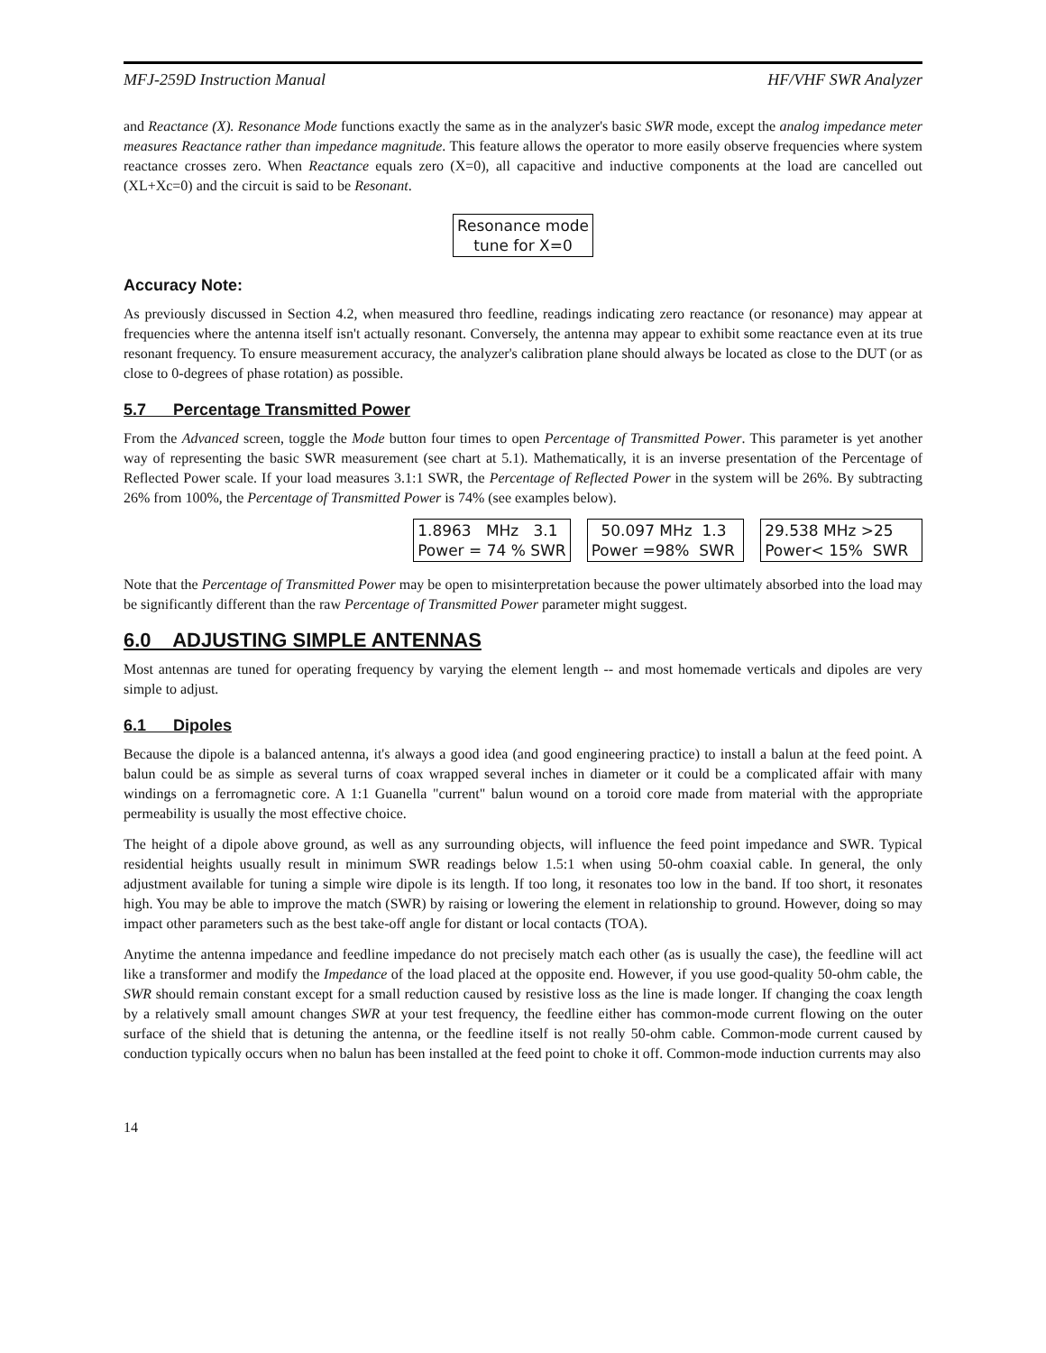MFJ-259D Instruction Manual HF/VHF SWR Analyzer
and Reactance (X). Resonance Mode functions exactly the same as in the analyzer's basic SWR mode, except the analog impedance meter measures Reactance rather than impedance magnitude. This feature allows the operator to more easily observe frequencies where system reactance crosses zero. When Reactance equals zero (X=0), all capacitive and inductive components at the load are cancelled out (XL+Xc=0) and the circuit is said to be Resonant.
Resonance mode tune for X=0
Accuracy Note:
As previously discussed in Section 4.2, when measured thro feedline, readings indicating zero reactance (or resonance) may appear at frequencies where the antenna itself isn't actually resonant. Conversely, the antenna may appear to exhibit some reactance even at its true resonant frequency. To ensure measurement accuracy, the analyzer's calibration plane should always be located as close to the DUT (or as close to 0-degrees of phase rotation) as possible.
5.7 Percentage Transmitted Power
From the Advanced screen, toggle the Mode button four times to open Percentage of Transmitted Power. This parameter is yet another way of representing the basic SWR measurement (see chart at 5.1). Mathematically, it is an inverse presentation of the Percentage of Reflected Power scale. If your load measures 3.1:1 SWR, the Percentage of Reflected Power in the system will be 26%. By subtracting 26% from 100%, the Percentage of Transmitted Power is 74% (see examples below).
1.8963 MHz 3.1 Power = 74 % SWR 50.097 MHz 1.3 Power =98% SWR 29.538 MHz >25 Power< 15% SWR
Note that the Percentage of Transmitted Power may be open to misinterpretation because the power ultimately absorbed into the load may be significantly different than the raw Percentage of Transmitted Power parameter might suggest.
6.0 ADJUSTING SIMPLE ANTENNAS
Most antennas are tuned for operating frequency by varying the element length -- and most homemade verticals and dipoles are very simple to adjust.
6.1 Dipoles
Because the dipole is a balanced antenna, it's always a good idea (and good engineering practice) to install a balun at the feed point. A balun could be as simple as several turns of coax wrapped several inches in diameter or it could be a complicated affair with many windings on a ferromagnetic core. A 1:1 Guanella "current" balun wound on a toroid core made from material with the appropriate permeability is usually the most effective choice.
The height of a dipole above ground, as well as any surrounding objects, will influence the feed point impedance and SWR. Typical residential heights usually result in minimum SWR readings below 1.5:1 when using 50-ohm coaxial cable. In general, the only adjustment available for tuning a simple wire dipole is its length. If too long, it resonates too low in the band. If too short, it resonates high. You may be able to improve the match (SWR) by raising or lowering the element in relationship to ground. However, doing so may impact other parameters such as the best take-off angle for distant or local contacts (TOA).
Anytime the antenna impedance and feedline impedance do not precisely match each other (as is usually the case), the feedline will act like a transformer and modify the Impedance of the load placed at the opposite end. However, if you use good-quality 50-ohm cable, the SWR should remain constant except for a small reduction caused by resistive loss as the line is made longer. If changing the coax length by a relatively small amount changes SWR at your test frequency, the feedline either has common-mode current flowing on the outer surface of the shield that is detuning the antenna, or the feedline itself is not really 50-ohm cable. Common-mode current caused by conduction typically occurs when no balun has been installed at the feed point to choke it off. Common-mode induction currents may also
14